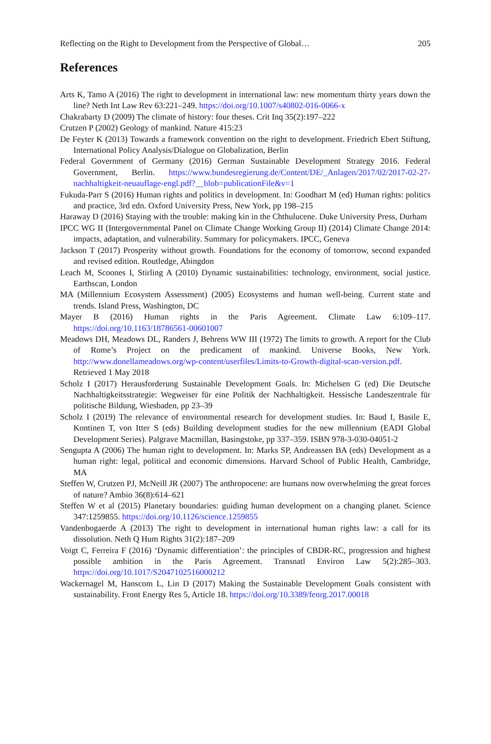Reflecting on the Right to Development from the Perspective of Global… 205
References
Arts K, Tamo A (2016) The right to development in international law: new momentum thirty years down the line? Neth Int Law Rev 63:221–249. https://doi.org/10.1007/s40802-016-0066-x
Chakrabarty D (2009) The climate of history: four theses. Crit Inq 35(2):197–222
Crutzen P (2002) Geology of mankind. Nature 415:23
De Feyter K (2013) Towards a framework convention on the right to development. Friedrich Ebert Stiftung, International Policy Analysis/Dialogue on Globalization, Berlin
Federal Government of Germany (2016) German Sustainable Development Strategy 2016. Federal Government, Berlin. https://www.bundesregierung.de/Content/DE/_Anlagen/2017/02/2017-02-27-nachhaltigkeit-neuauflage-engl.pdf?__blob=publicationFile&v=1
Fukuda-Parr S (2016) Human rights and politics in development. In: Goodhart M (ed) Human rights: politics and practice, 3rd edn. Oxford University Press, New York, pp 198–215
Haraway D (2016) Staying with the trouble: making kin in the Chthulucene. Duke University Press, Durham
IPCC WG II (Intergovernmental Panel on Climate Change Working Group II) (2014) Climate Change 2014: impacts, adaptation, and vulnerability. Summary for policymakers. IPCC, Geneva
Jackson T (2017) Prosperity without growth. Foundations for the economy of tomorrow, second expanded and revised edition. Routledge, Abingdon
Leach M, Scoones I, Stirling A (2010) Dynamic sustainabilities: technology, environment, social justice. Earthscan, London
MA (Millennium Ecosystem Assessment) (2005) Ecosystems and human well-being. Current state and trends. Island Press, Washington, DC
Mayer B (2016) Human rights in the Paris Agreement. Climate Law 6:109–117. https://doi.org/10.1163/18786561-00601007
Meadows DH, Meadows DL, Randers J, Behrens WW III (1972) The limits to growth. A report for the Club of Rome’s Project on the predicament of mankind. Universe Books, New York. http://www.donellameadows.org/wp-content/userfiles/Limits-to-Growth-digital-scan-version.pdf. Retrieved 1 May 2018
Scholz I (2017) Herausforderung Sustainable Development Goals. In: Michelsen G (ed) Die Deutsche Nachhaltigkeitsstrategie: Wegweiser für eine Politik der Nachhaltigkeit. Hessische Landeszentrale für politische Bildung, Wiesbaden, pp 23–39
Scholz I (2019) The relevance of environmental research for development studies. In: Baud I, Basile E, Kontinen T, von Itter S (eds) Building development studies for the new millennium (EADI Global Development Series). Palgrave Macmillan, Basingstoke, pp 337–359. ISBN 978-3-030-04051-2
Sengupta A (2006) The human right to development. In: Marks SP, Andreassen BA (eds) Development as a human right: legal, political and economic dimensions. Harvard School of Public Health, Cambridge, MA
Steffen W, Crutzen PJ, McNeill JR (2007) The anthropocene: are humans now overwhelming the great forces of nature? Ambio 36(8):614–621
Steffen W et al (2015) Planetary boundaries: guiding human development on a changing planet. Science 347:1259855. https://doi.org/10.1126/science.1259855
Vandenbogaerde A (2013) The right to development in international human rights law: a call for its dissolution. Neth Q Hum Rights 31(2):187–209
Voigt C, Ferreira F (2016) ‘Dynamic differentiation’: the principles of CBDR-RC, progression and highest possible ambition in the Paris Agreement. Transnatl Environ Law 5(2):285–303. https://doi.org/10.1017/S2047102516000212
Wackernagel M, Hanscom L, Lin D (2017) Making the Sustainable Development Goals consistent with sustainability. Front Energy Res 5, Article 18. https://doi.org/10.3389/fenrg.2017.00018